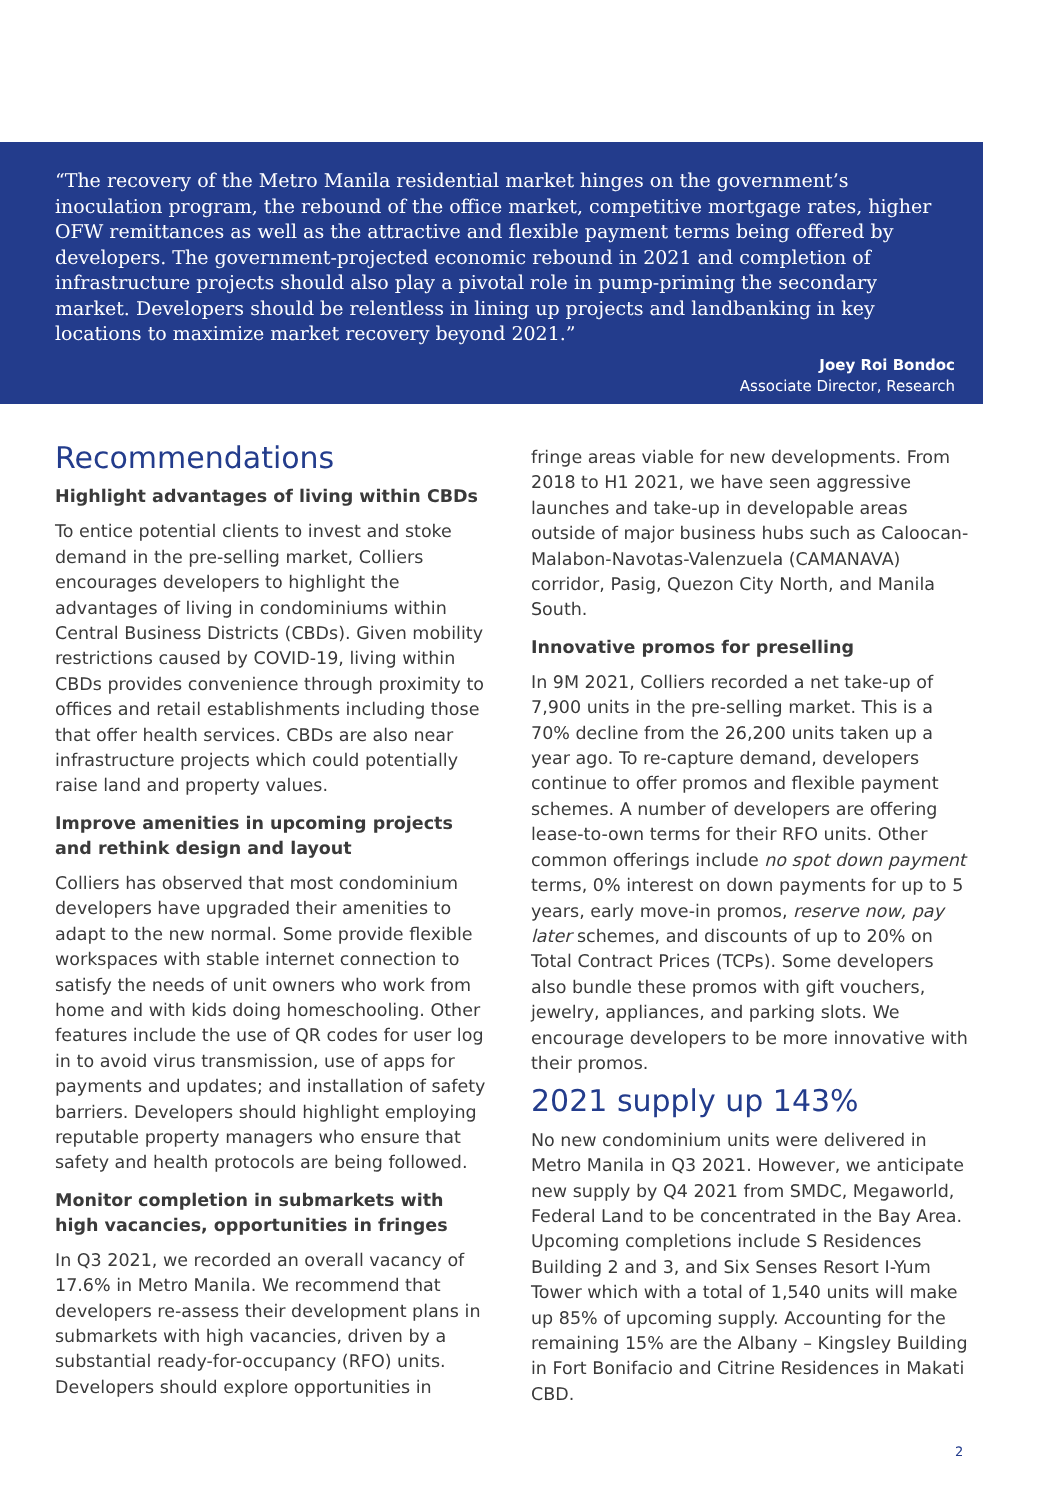“The recovery of the Metro Manila residential market hinges on the government’s inoculation program, the rebound of the office market, competitive mortgage rates, higher OFW remittances as well as the attractive and flexible payment terms being offered by developers. The government-projected economic rebound in 2021 and completion of infrastructure projects should also play a pivotal role in pump-priming the secondary market. Developers should be relentless in lining up projects and landbanking in key locations to maximize market recovery beyond 2021.”
Joey Roi Bondoc
Associate Director, Research
Recommendations
Highlight advantages of living within CBDs
To entice potential clients to invest and stoke demand in the pre-selling market, Colliers encourages developers to highlight the advantages of living in condominiums within Central Business Districts (CBDs). Given mobility restrictions caused by COVID-19, living within CBDs provides convenience through proximity to offices and retail establishments including those that offer health services. CBDs are also near infrastructure projects which could potentially raise land and property values.
Improve amenities in upcoming projects and rethink design and layout
Colliers has observed that most condominium developers have upgraded their amenities to adapt to the new normal. Some provide flexible workspaces with stable internet connection to satisfy the needs of unit owners who work from home and with kids doing homeschooling. Other features include the use of QR codes for user log in to avoid virus transmission, use of apps for payments and updates; and installation of safety barriers. Developers should highlight employing reputable property managers who ensure that safety and health protocols are being followed.
Monitor completion in submarkets with high vacancies, opportunities in fringes
In Q3 2021, we recorded an overall vacancy of 17.6% in Metro Manila. We recommend that developers re-assess their development plans in submarkets with high vacancies, driven by a substantial ready-for-occupancy (RFO) units. Developers should explore opportunities in
fringe areas viable for new developments. From 2018 to H1 2021, we have seen aggressive launches and take-up in developable areas outside of major business hubs such as Caloocan-Malabon-Navotas-Valenzuela (CAMANAVA) corridor, Pasig, Quezon City North, and Manila South.
Innovative promos for preselling
In 9M 2021, Colliers recorded a net take-up of 7,900 units in the pre-selling market. This is a 70% decline from the 26,200 units taken up a year ago. To re-capture demand, developers continue to offer promos and flexible payment schemes. A number of developers are offering lease-to-own terms for their RFO units. Other common offerings include no spot down payment terms, 0% interest on down payments for up to 5 years, early move-in promos, reserve now, pay later schemes, and discounts of up to 20% on Total Contract Prices (TCPs). Some developers also bundle these promos with gift vouchers, jewelry, appliances, and parking slots. We encourage developers to be more innovative with their promos.
2021 supply up 143%
No new condominium units were delivered in Metro Manila in Q3 2021. However, we anticipate new supply by Q4 2021 from SMDC, Megaworld, Federal Land to be concentrated in the Bay Area. Upcoming completions include S Residences Building 2 and 3, and Six Senses Resort I-Yum Tower which with a total of 1,540 units will make up 85% of upcoming supply. Accounting for the remaining 15% are the Albany – Kingsley Building in Fort Bonifacio and Citrine Residences in Makati CBD.
2